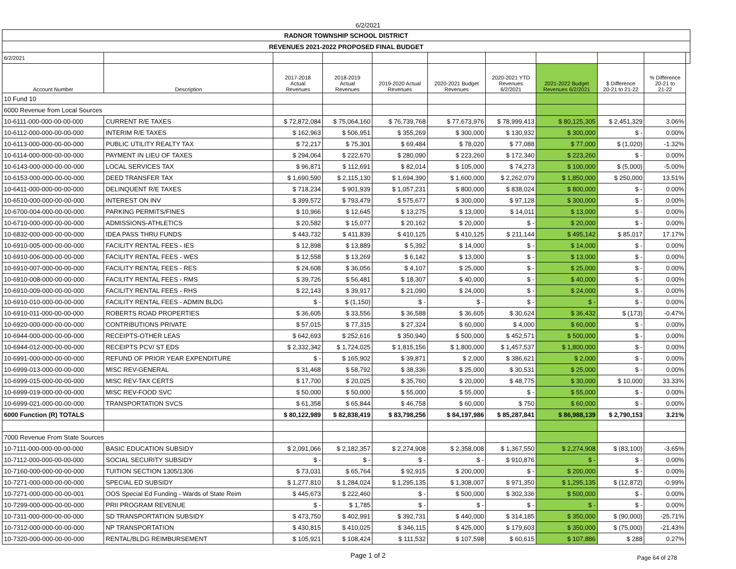6/2/2021
| RADNOR TOWNSHIP SCHOOL DISTRICT | | | | | | | | | | |
| REVENUES 2021-2022 PROPOSED FINAL BUDGET | | | | | | | | | | |
| 6/2/2021 | | | | | | | | | | |
| Account Number | Description | 2017-2018 Actual Revenues | 2018-2019 Actual Revenues | 2019-2020 Actual Revenues | 2020-2021 Budget Revenues | 2020-2021 YTD Revenues 6/2/2021 | 2021-2022 Budget Revenues 6/2/2021 | $ Difference 20-21 to 21-22 | % Difference 20-21 to 21-22 | |
| 10 Fund 10 | | | | | | | | | | |
| 6000 Revenue from Local Sources | | | | | | | | | | |
| 10-6111-000-000-00-00-000 | CURRENT R/E TAXES | $ 72,872,084 | $ 75,064,160 | $ 76,739,768 | $ 77,673,976 | $ 78,999,413 | $ 80,125,305 | $ 2,451,329 | 3.06% | |
| 10-6112-000-000-00-00-000 | INTERIM R/E TAXES | $ 162,963 | $ 506,951 | $ 355,269 | $ 300,000 | $ 130,932 | $ 300,000 | $ - | 0.00% | |
| 10-6113-000-000-00-00-000 | PUBLIC UTILITY REALTY TAX | $ 72,217 | $ 75,301 | $ 69,484 | $ 78,020 | $ 77,088 | $ 77,000 | $ (1,020) | -1.32% | |
| 10-6114-000-000-00-00-000 | PAYMENT IN LIEU OF TAXES | $ 294,064 | $ 222,670 | $ 280,090 | $ 223,260 | $ 172,340 | $ 223,260 | $ - | 0.00% | |
| 10-6143-000-000-00-00-000 | LOCAL SERVICES TAX | $ 96,871 | $ 112,691 | $ 82,014 | $ 105,000 | $ 74,273 | $ 100,000 | $ (5,000) | -5.00% | |
| 10-6153-000-000-00-00-000 | DEED TRANSFER TAX | $ 1,690,590 | $ 2,115,130 | $ 1,694,390 | $ 1,600,000 | $ 2,262,079 | $ 1,850,000 | $ 250,000 | 13.51% | |
| 10-6411-000-000-00-00-000 | DELINQUENT R/E TAXES | $ 718,234 | $ 901,939 | $ 1,057,231 | $ 800,000 | $ 838,024 | $ 800,000 | $ - | 0.00% | |
| 10-6510-000-000-00-00-000 | INTEREST ON INV | $ 399,572 | $ 793,479 | $ 575,677 | $ 300,000 | $ 97,128 | $ 300,000 | $ - | 0.00% | |
| 10-6700-004-000-00-00-000 | PARKING PERMITS/FINES | $ 10,966 | $ 12,645 | $ 13,275 | $ 13,000 | $ 14,011 | $ 13,000 | $ - | 0.00% | |
| 10-6710-000-000-00-00-000 | ADMISSIONS-ATHLETICS | $ 20,582 | $ 15,077 | $ 20,162 | $ 20,000 | $ - | $ 20,000 | $ - | 0.00% | |
| 10-6832-000-000-00-00-000 | IDEA PASS THRU FUNDS | $ 443,732 | $ 411,839 | $ 410,125 | $ 410,125 | $ 211,144 | $ 495,142 | $ 85,017 | 17.17% | |
| 10-6910-005-000-00-00-000 | FACILITY RENTAL FEES - IES | $ 12,898 | $ 13,889 | $ 5,392 | $ 14,000 | $ - | $ 14,000 | $ - | 0.00% | |
| 10-6910-006-000-00-00-000 | FACILITY RENTAL FEES - WES | $ 12,558 | $ 13,269 | $ 6,142 | $ 13,000 | $ - | $ 13,000 | $ - | 0.00% | |
| 10-6910-007-000-00-00-000 | FACILITY RENTAL FEES - RES | $ 24,608 | $ 36,056 | $ 4,107 | $ 25,000 | $ - | $ 25,000 | $ - | 0.00% | |
| 10-6910-008-000-00-00-000 | FACILITY RENTAL FEES - RMS | $ 39,726 | $ 56,481 | $ 18,307 | $ 40,000 | $ - | $ 40,000 | $ - | 0.00% | |
| 10-6910-009-000-00-00-000 | FACILITY RENTAL FEES - RHS | $ 22,143 | $ 39,917 | $ 21,090 | $ 24,000 | $ - | $ 24,000 | $ - | 0.00% | |
| 10-6910-010-000-00-00-000 | FACILITY RENTAL FEES - ADMIN BLDG | $ - | $ (1,150) | $ - | $ - | $ - | $ - | $ - | 0.00% | |
| 10-6910-011-000-00-00-000 | ROBERTS ROAD PROPERTIES | $ 36,605 | $ 33,556 | $ 36,588 | $ 36,605 | $ 30,624 | $ 36,432 | $ (173) | -0.47% | |
| 10-6920-000-000-00-00-000 | CONTRIBUTIONS PRIVATE | $ 57,015 | $ 77,315 | $ 27,324 | $ 60,000 | $ 4,000 | $ 60,000 | $ - | 0.00% | |
| 10-6944-000-000-00-00-000 | RECEIPTS-OTHER LEAS | $ 642,693 | $ 252,616 | $ 350,940 | $ 500,000 | $ 452,571 | $ 500,000 | $ - | 0.00% | |
| 10-6944-012-000-00-00-000 | RECEIPTS PCV/ ST EDS | $ 2,332,342 | $ 1,724,025 | $ 1,815,156 | $ 1,800,000 | $ 1,457,537 | $ 1,800,000 | $ - | 0.00% | |
| 10-6991-000-000-00-00-000 | REFUND OF PRIOR YEAR EXPENDITURE | $ - | $ 165,902 | $ 39,871 | $ 2,000 | $ 386,621 | $ 2,000 | $ - | 0.00% | |
| 10-6999-013-000-00-00-000 | MISC REV-GENERAL | $ 31,468 | $ 58,792 | $ 38,336 | $ 25,000 | $ 30,531 | $ 25,000 | $ - | 0.00% | |
| 10-6999-015-000-00-00-000 | MISC REV-TAX CERTS | $ 17,700 | $ 20,025 | $ 35,760 | $ 20,000 | $ 48,775 | $ 30,000 | $ 10,000 | 33.33% | |
| 10-6999-019-000-00-00-000 | MISC REV-FOOD SVC | $ 50,000 | $ 50,000 | $ 55,000 | $ 55,000 | $ - | $ 55,000 | $ - | 0.00% | |
| 10-6999-021-000-00-00-000 | TRANSPORTATION SVCS | $ 61,358 | $ 65,844 | $ 46,758 | $ 60,000 | $ 750 | $ 60,000 | $ - | 0.00% | |
| 6000 Function (R) TOTALS | | $ 80,122,989 | $ 82,838,419 | $ 83,798,256 | $ 84,197,986 | $ 85,287,841 | $ 86,988,139 | $ 2,790,153 | 3.21% | |
| 7000 Revenue From State Sources | | | | | | | | | | |
| 10-7111-000-000-00-00-000 | BASIC EDUCATION SUBSIDY | $ 2,091,066 | $ 2,182,357 | $ 2,274,908 | $ 2,358,008 | $ 1,367,550 | $ 2,274,908 | $ (83,100) | -3.65% | |
| 10-7112-000-000-00-00-000 | SOCIAL SECURITY SUBSIDY | $ - | $ - | $ - | $ - | $ 910,876 | $ - | $ - | 0.00% | |
| 10-7160-000-000-00-00-000 | TUITION SECTION 1305/1306 | $ 73,031 | $ 65,764 | $ 92,915 | $ 200,000 | $ - | $ 200,000 | $ - | 0.00% | |
| 10-7271-000-000-00-00-000 | SPECIAL ED SUBSIDY | $ 1,277,810 | $ 1,284,024 | $ 1,295,135 | $ 1,308,007 | $ 971,350 | $ 1,295,135 | $ (12,872) | -0.99% | |
| 10-7271-000-000-00-00-001 | OOS Special Ed Funding - Wards of State Reim | $ 445,673 | $ 222,460 | $ - | $ 500,000 | $ 302,336 | $ 500,000 | $ - | 0.00% | |
| 10-7299-000-000-00-00-000 | PRII PROGRAM REVENUE | $ - | $ 1,785 | $ - | $ - | $ - | $ - | $ - | 0.00% | |
| 10-7311-000-000-00-00-000 | SD TRANSPORTATION SUBSIDY | $ 473,750 | $ 402,991 | $ 392,731 | $ 440,000 | $ 314,185 | $ 350,000 | $ (90,000) | -25.71% | |
| 10-7312-000-000-00-00-000 | NP TRANSPORTATION | $ 430,815 | $ 410,025 | $ 346,115 | $ 425,000 | $ 179,603 | $ 350,000 | $ (75,000) | -21.43% | |
| 10-7320-000-000-00-00-000 | RENTAL/BLDG REIMBURSEMENT | $ 105,921 | $ 108,424 | $ 111,532 | $ 107,598 | $ 60,615 | $ 107,886 | $ 288 | 0.27% | |
Page 1 of 2
Page 64 of 278